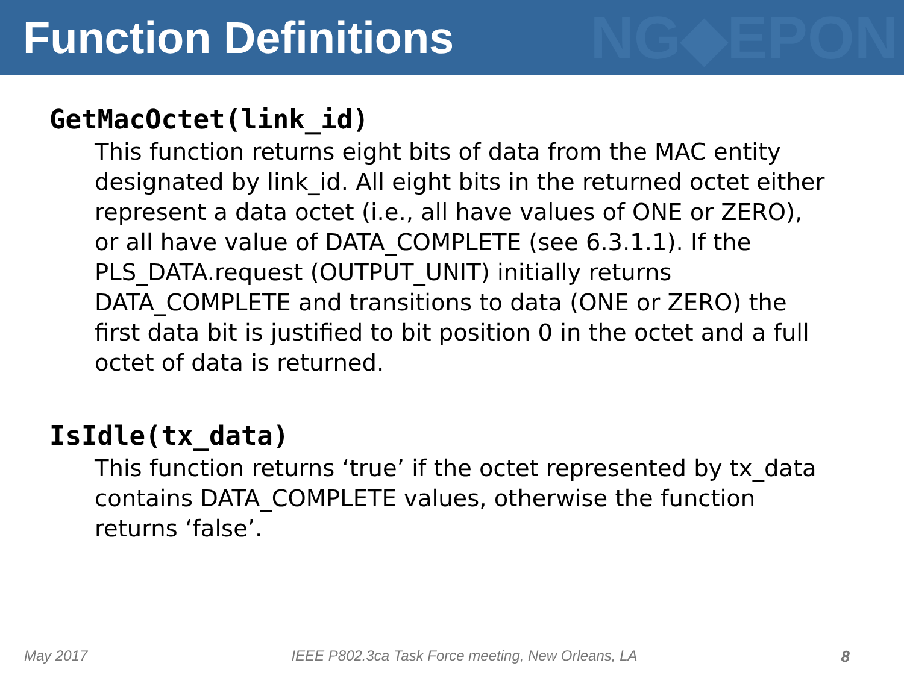Function Definitions
NG◆EPON
GetMacOctet(link_id)
This function returns eight bits of data from the MAC entity designated by link_id. All eight bits in the returned octet either represent a data octet (i.e., all have values of ONE or ZERO), or all have value of DATA_COMPLETE (see 6.3.1.1). If the PLS_DATA.request (OUTPUT_UNIT) initially returns DATA_COMPLETE and transitions to data (ONE or ZERO) the first data bit is justified to bit position 0 in the octet and a full octet of data is returned.
IsIdle(tx_data)
This function returns ‘true’ if the octet represented by tx_data contains DATA_COMPLETE values, otherwise the function returns ‘false’.
May 2017 IEEE P802.3ca Task Force meeting, New Orleans, LA 8